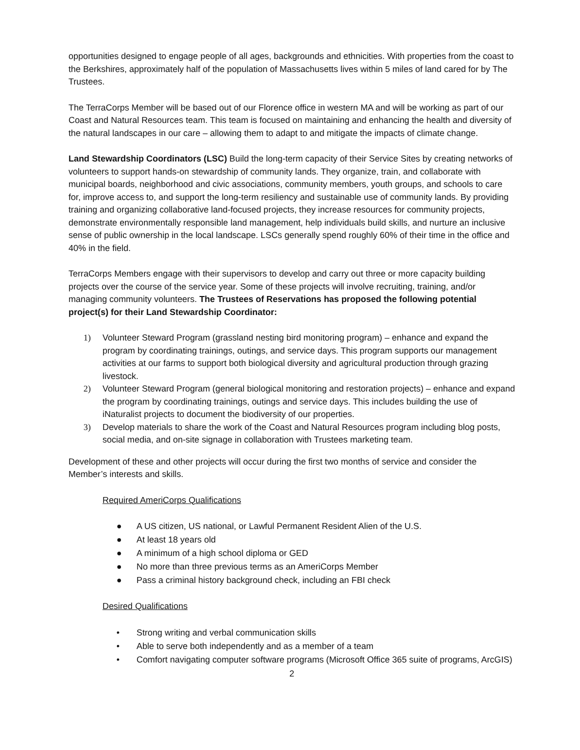opportunities designed to engage people of all ages, backgrounds and ethnicities. With properties from the coast to the Berkshires, approximately half of the population of Massachusetts lives within 5 miles of land cared for by The Trustees.
The TerraCorps Member will be based out of our Florence office in western MA and will be working as part of our Coast and Natural Resources team. This team is focused on maintaining and enhancing the health and diversity of the natural landscapes in our care – allowing them to adapt to and mitigate the impacts of climate change.
Land Stewardship Coordinators (LSC) Build the long-term capacity of their Service Sites by creating networks of volunteers to support hands-on stewardship of community lands. They organize, train, and collaborate with municipal boards, neighborhood and civic associations, community members, youth groups, and schools to care for, improve access to, and support the long-term resiliency and sustainable use of community lands. By providing training and organizing collaborative land-focused projects, they increase resources for community projects, demonstrate environmentally responsible land management, help individuals build skills, and nurture an inclusive sense of public ownership in the local landscape. LSCs generally spend roughly 60% of their time in the office and 40% in the field.
TerraCorps Members engage with their supervisors to develop and carry out three or more capacity building projects over the course of the service year. Some of these projects will involve recruiting, training, and/or managing community volunteers. The Trustees of Reservations has proposed the following potential project(s) for their Land Stewardship Coordinator:
1) Volunteer Steward Program (grassland nesting bird monitoring program) – enhance and expand the program by coordinating trainings, outings, and service days. This program supports our management activities at our farms to support both biological diversity and agricultural production through grazing livestock.
2) Volunteer Steward Program (general biological monitoring and restoration projects) – enhance and expand the program by coordinating trainings, outings and service days. This includes building the use of iNaturalist projects to document the biodiversity of our properties.
3) Develop materials to share the work of the Coast and Natural Resources program including blog posts, social media, and on-site signage in collaboration with Trustees marketing team.
Development of these and other projects will occur during the first two months of service and consider the Member’s interests and skills.
Required AmeriCorps Qualifications
● A US citizen, US national, or Lawful Permanent Resident Alien of the U.S.
● At least 18 years old
● A minimum of a high school diploma or GED
● No more than three previous terms as an AmeriCorps Member
● Pass a criminal history background check, including an FBI check
Desired Qualifications
• Strong writing and verbal communication skills
• Able to serve both independently and as a member of a team
• Comfort navigating computer software programs (Microsoft Office 365 suite of programs, ArcGIS)
2